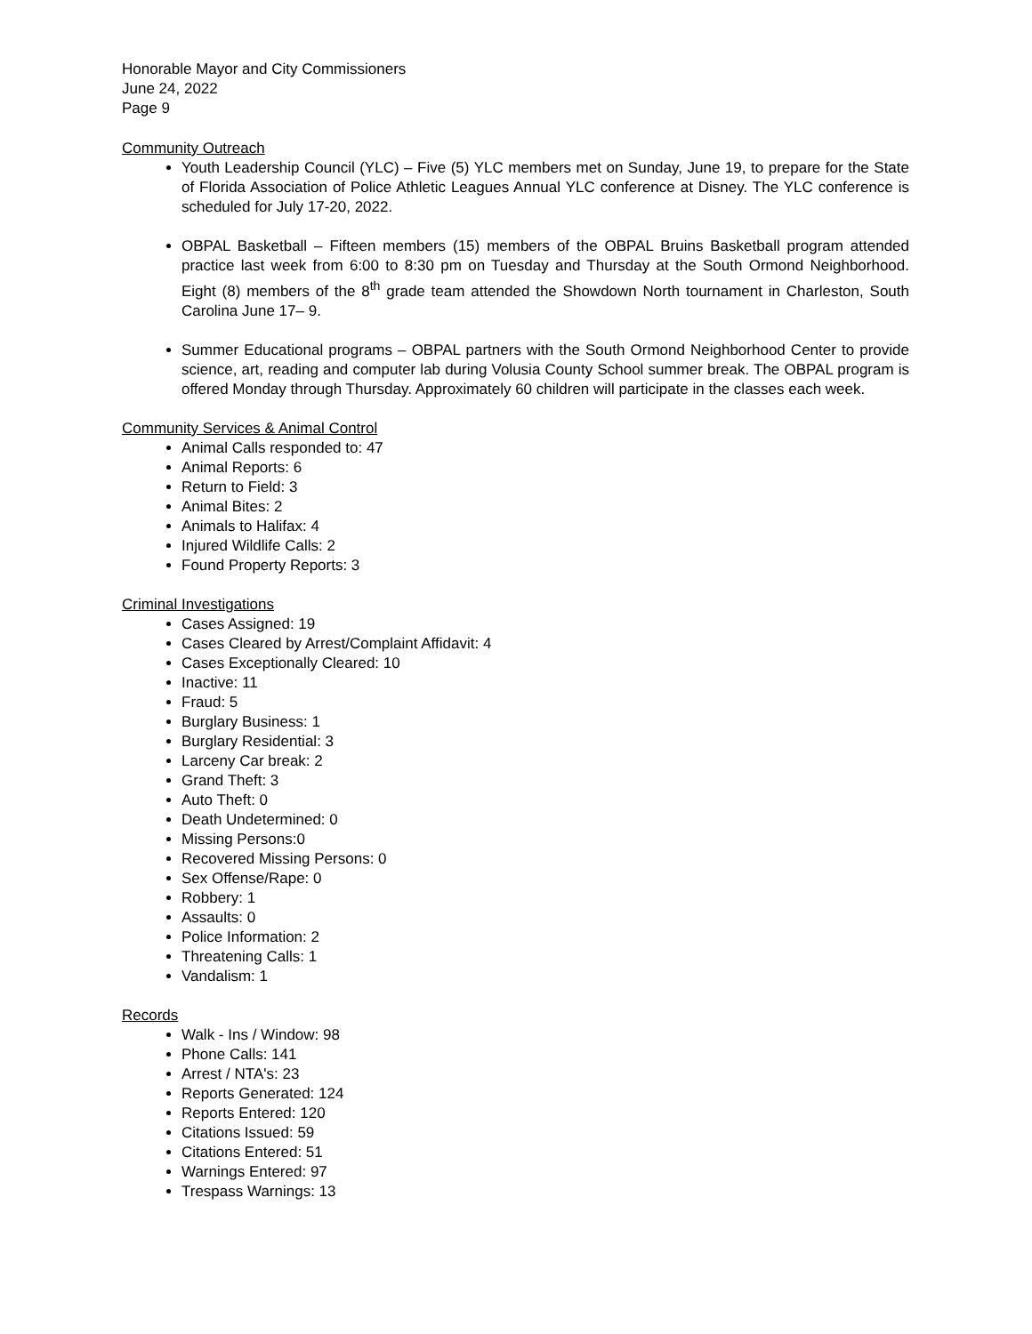Honorable Mayor and City Commissioners
June 24, 2022
Page 9
Community Outreach
Youth Leadership Council (YLC) – Five (5) YLC members met on Sunday, June 19, to prepare for the State of Florida Association of Police Athletic Leagues Annual YLC conference at Disney. The YLC conference is scheduled for July 17-20, 2022.
OBPAL Basketball – Fifteen members (15) members of the OBPAL Bruins Basketball program attended practice last week from 6:00 to 8:30 pm on Tuesday and Thursday at the South Ormond Neighborhood. Eight (8) members of the 8<sup>th</sup> grade team attended the Showdown North tournament in Charleston, South Carolina June 17– 9.
Summer Educational programs – OBPAL partners with the South Ormond Neighborhood Center to provide science, art, reading and computer lab during Volusia County School summer break. The OBPAL program is offered Monday through Thursday. Approximately 60 children will participate in the classes each week.
Community Services & Animal Control
Animal Calls responded to: 47
Animal Reports: 6
Return to Field: 3
Animal Bites: 2
Animals to Halifax: 4
Injured Wildlife Calls: 2
Found Property Reports: 3
Criminal Investigations
Cases Assigned: 19
Cases Cleared by Arrest/Complaint Affidavit: 4
Cases Exceptionally Cleared: 10
Inactive: 11
Fraud: 5
Burglary Business: 1
Burglary Residential: 3
Larceny Car break: 2
Grand Theft: 3
Auto Theft: 0
Death Undetermined: 0
Missing Persons:0
Recovered Missing Persons: 0
Sex Offense/Rape: 0
Robbery: 1
Assaults: 0
Police Information: 2
Threatening Calls: 1
Vandalism: 1
Records
Walk - Ins / Window: 98
Phone Calls: 141
Arrest / NTA's: 23
Reports Generated: 124
Reports Entered: 120
Citations Issued: 59
Citations Entered: 51
Warnings Entered: 97
Trespass Warnings: 13